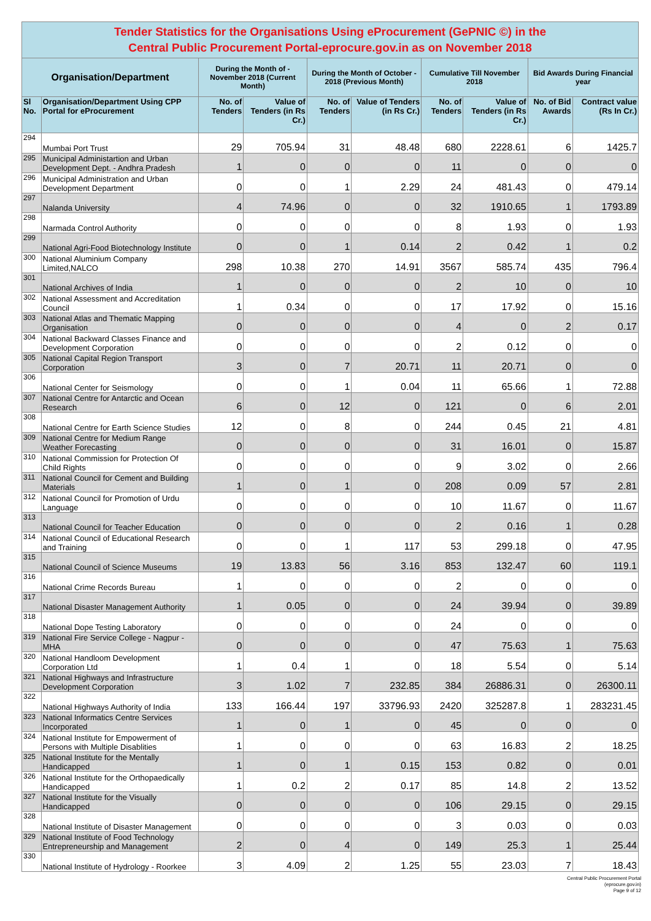| Tender Statistics for the Organisations Using eProcurement (GePNIC ©) in the Central Public Procurement Portal-eprocure.gov.in as on November 2018 | | | | | | | | | |
| Organisation/Department | | During the Month of - November 2018 (Current Month) | | During the Month of October - 2018 (Previous Month) | | Cumulative Till November 2018 | | Bid Awards During Financial year | |
| Sl No. | Organisation/Department Using CPP Portal for eProcurement | No. of Tenders | Value of Tenders (in Rs Cr.) | No. of Tenders | Value of Tenders (in Rs Cr.) | No. of Tenders | Value of Tenders (in Rs Cr.) | No. of Bid Awards | Contract value (Rs In Cr.) |
| 294 | Mumbai Port Trust | 29 | 705.94 | 31 | 48.48 | 680 | 2228.61 | 6 | 1425.7 |
| 295 | Municipal Administartion and Urban Development Dept. - Andhra Pradesh | 1 | 0 | 0 | 0 | 11 | 0 | 0 | 0 |
| 296 | Municipal Administration and Urban Development Department | 0 | 0 | 1 | 2.29 | 24 | 481.43 | 0 | 479.14 |
| 297 | Nalanda University | 4 | 74.96 | 0 | 0 | 32 | 1910.65 | 1 | 1793.89 |
| 298 | Narmada Control Authority | 0 | 0 | 0 | 0 | 8 | 1.93 | 0 | 1.93 |
| 299 | National Agri-Food Biotechnology Institute | 0 | 0 | 1 | 0.14 | 2 | 0.42 | 1 | 0.2 |
| 300 | National Aluminium Company Limited,NALCO | 298 | 10.38 | 270 | 14.91 | 3567 | 585.74 | 435 | 796.4 |
| 301 | National Archives of India | 1 | 0 | 0 | 0 | 2 | 10 | 0 | 10 |
| 302 | National Assessment and Accreditation Council | 1 | 0.34 | 0 | 0 | 17 | 17.92 | 0 | 15.16 |
| 303 | National Atlas and Thematic Mapping Organisation | 0 | 0 | 0 | 0 | 4 | 0 | 2 | 0.17 |
| 304 | National Backward Classes Finance and Development Corporation | 0 | 0 | 0 | 0 | 2 | 0.12 | 0 | 0 |
| 305 | National Capital Region Transport Corporation | 3 | 0 | 7 | 20.71 | 11 | 20.71 | 0 | 0 |
| 306 | National Center for Seismology | 0 | 0 | 1 | 0.04 | 11 | 65.66 | 1 | 72.88 |
| 307 | National Centre for Antarctic and Ocean Research | 6 | 0 | 12 | 0 | 121 | 0 | 6 | 2.01 |
| 308 | National Centre for Earth Science Studies | 12 | 0 | 8 | 0 | 244 | 0.45 | 21 | 4.81 |
| 309 | National Centre for Medium Range Weather Forecasting | 0 | 0 | 0 | 0 | 31 | 16.01 | 0 | 15.87 |
| 310 | National Commission for Protection Of Child Rights | 0 | 0 | 0 | 0 | 9 | 3.02 | 0 | 2.66 |
| 311 | National Council for Cement and Building Materials | 1 | 0 | 1 | 0 | 208 | 0.09 | 57 | 2.81 |
| 312 | National Council for Promotion of Urdu Language | 0 | 0 | 0 | 0 | 10 | 11.67 | 0 | 11.67 |
| 313 | National Council for Teacher Education | 0 | 0 | 0 | 0 | 2 | 0.16 | 1 | 0.28 |
| 314 | National Council of Educational Research and Training | 0 | 0 | 1 | 117 | 53 | 299.18 | 0 | 47.95 |
| 315 | National Council of Science Museums | 19 | 13.83 | 56 | 3.16 | 853 | 132.47 | 60 | 119.1 |
| 316 | National Crime Records Bureau | 1 | 0 | 0 | 0 | 2 | 0 | 0 | 0 |
| 317 | National Disaster Management Authority | 1 | 0.05 | 0 | 0 | 24 | 39.94 | 0 | 39.89 |
| 318 | National Dope Testing Laboratory | 0 | 0 | 0 | 0 | 24 | 0 | 0 | 0 |
| 319 | National Fire Service College - Nagpur - MHA | 0 | 0 | 0 | 0 | 47 | 75.63 | 1 | 75.63 |
| 320 | National Handloom Development Corporation Ltd | 1 | 0.4 | 1 | 0 | 18 | 5.54 | 0 | 5.14 |
| 321 | National Highways and Infrastructure Development Corporation | 3 | 1.02 | 7 | 232.85 | 384 | 26886.31 | 0 | 26300.11 |
| 322 | National Highways Authority of India | 133 | 166.44 | 197 | 33796.93 | 2420 | 325287.8 | 1 | 283231.45 |
| 323 | National Informatics Centre Services Incorporated | 1 | 0 | 1 | 0 | 45 | 0 | 0 | 0 |
| 324 | National Institute for Empowerment of Persons with Multiple Disablities | 1 | 0 | 0 | 0 | 63 | 16.83 | 2 | 18.25 |
| 325 | National Institute for the Mentally Handicapped | 1 | 0 | 1 | 0.15 | 153 | 0.82 | 0 | 0.01 |
| 326 | National Institute for the Orthopaedically Handicapped | 1 | 0.2 | 2 | 0.17 | 85 | 14.8 | 2 | 13.52 |
| 327 | National Institute for the Visually Handicapped | 0 | 0 | 0 | 0 | 106 | 29.15 | 0 | 29.15 |
| 328 | National Institute of Disaster Management | 0 | 0 | 0 | 0 | 3 | 0.03 | 0 | 0.03 |
| 329 | National Institute of Food Technology Entrepreneurship and Management | 2 | 0 | 4 | 0 | 149 | 25.3 | 1 | 25.44 |
| 330 | National Institute of Hydrology - Roorkee | 3 | 4.09 | 2 | 1.25 | 55 | 23.03 | 7 | 18.43 |
Central Public Procurement Portal
(eprocure.gov.in)
Page 9 of 12